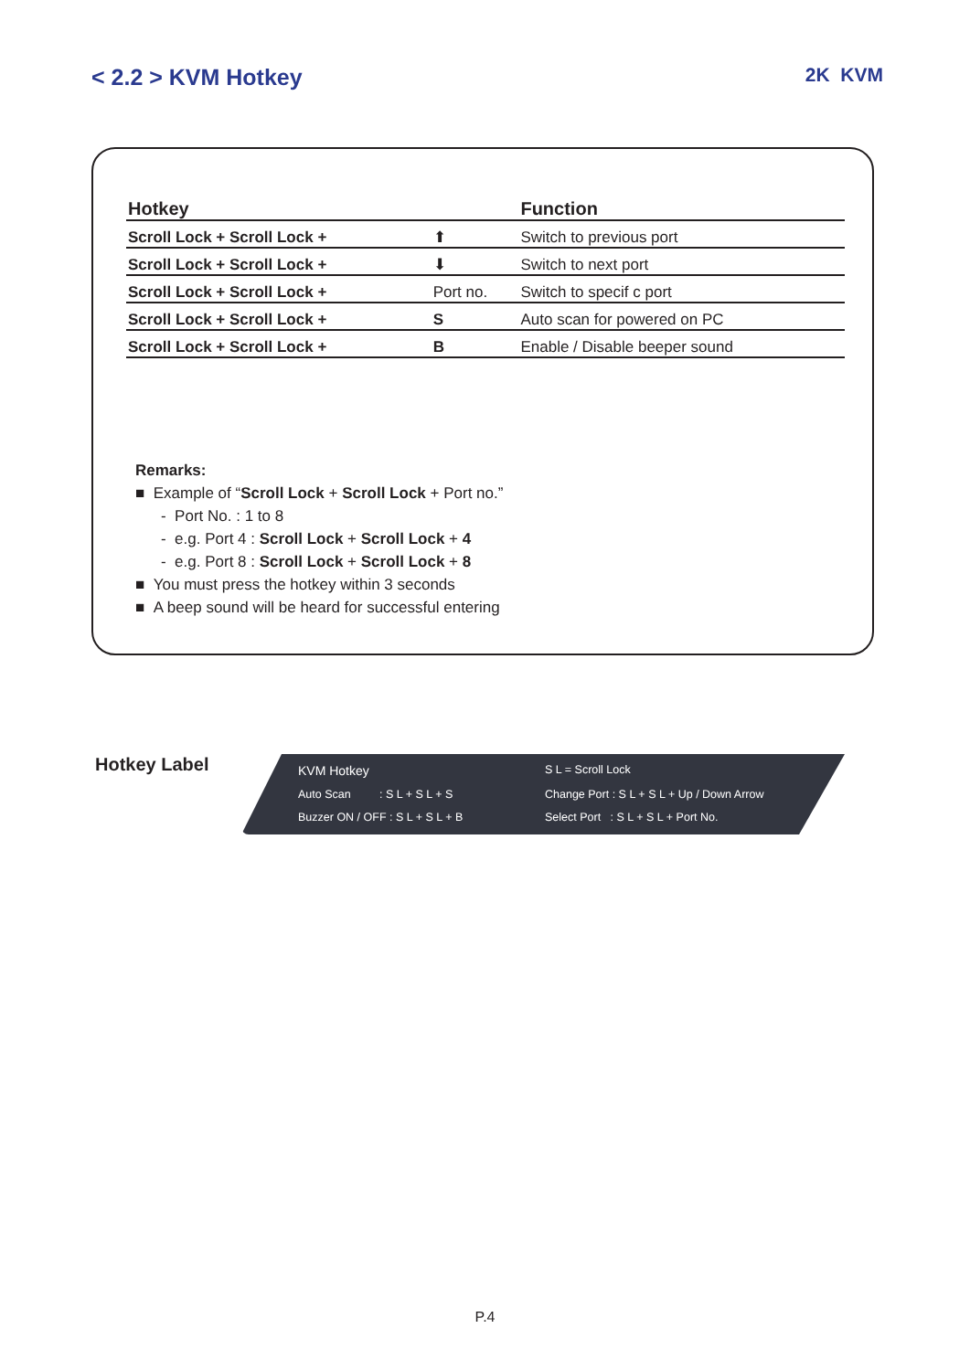< 2.2 > KVM Hotkey
2K KVM
| Hotkey | | Function |
| --- | --- | --- |
| Scroll Lock + Scroll Lock + | ⬆ | Switch to previous port |
| Scroll Lock + Scroll Lock + | ⬇ | Switch to next port |
| Scroll Lock + Scroll Lock + | Port no. | Switch to specif c port |
| Scroll Lock + Scroll Lock + | S | Auto scan for powered on PC |
| Scroll Lock + Scroll Lock + | B | Enable / Disable beeper sound |
Remarks:
■ Example of “Scroll Lock + Scroll Lock + Port no.”
- Port No. : 1 to 8
- e.g. Port 4 : Scroll Lock + Scroll Lock + 4
- e.g. Port 8 : Scroll Lock + Scroll Lock + 8
■ You must press the hotkey within 3 seconds
■ A beep sound will be heard for successful entering
Hotkey Label
KVM Hotkey
S L = Scroll Lock
Auto Scan : S L + S L + S
Change Port : S L + S L + Up / Down Arrow
Buzzer ON / OFF : S L + S L + B
Select Port : S L + S L + Port No.
P.4